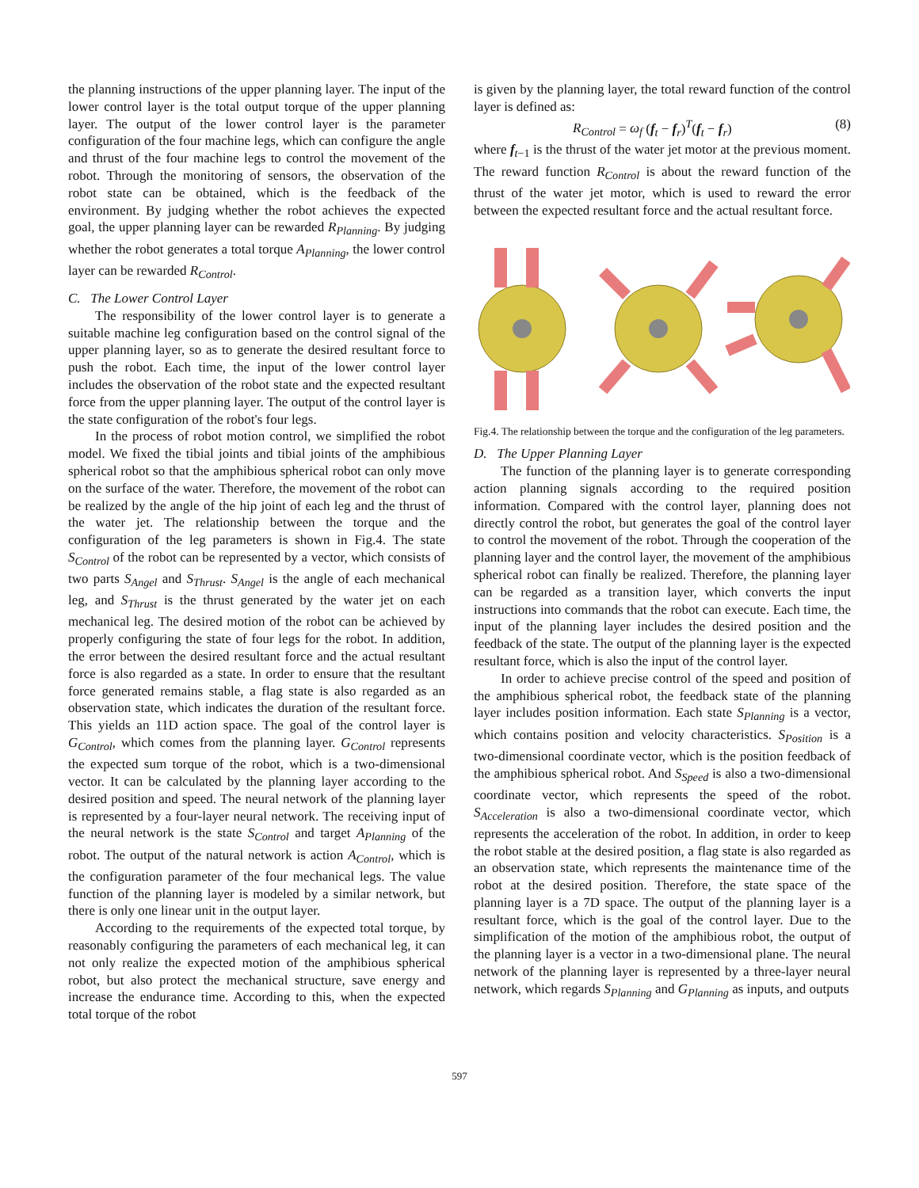the planning instructions of the upper planning layer. The input of the lower control layer is the total output torque of the upper planning layer. The output of the lower control layer is the parameter configuration of the four machine legs, which can configure the angle and thrust of the four machine legs to control the movement of the robot. Through the monitoring of sensors, the observation of the robot state can be obtained, which is the feedback of the environment. By judging whether the robot achieves the expected goal, the upper planning layer can be rewarded R<sub>Planning</sub>. By judging whether the robot generates a total torque A<sub>Planning</sub>, the lower control layer can be rewarded R<sub>Control</sub>.
C. The Lower Control Layer
The responsibility of the lower control layer is to generate a suitable machine leg configuration based on the control signal of the upper planning layer, so as to generate the desired resultant force to push the robot. Each time, the input of the lower control layer includes the observation of the robot state and the expected resultant force from the upper planning layer. The output of the control layer is the state configuration of the robot's four legs.
In the process of robot motion control, we simplified the robot model. We fixed the tibial joints and tibial joints of the amphibious spherical robot so that the amphibious spherical robot can only move on the surface of the water. Therefore, the movement of the robot can be realized by the angle of the hip joint of each leg and the thrust of the water jet. The relationship between the torque and the configuration of the leg parameters is shown in Fig.4. The state S<sub>Control</sub> of the robot can be represented by a vector, which consists of two parts S<sub>Angel</sub> and S<sub>Thrust</sub>. S<sub>Angel</sub> is the angle of each mechanical leg, and S<sub>Thrust</sub> is the thrust generated by the water jet on each mechanical leg. The desired motion of the robot can be achieved by properly configuring the state of four legs for the robot. In addition, the error between the desired resultant force and the actual resultant force is also regarded as a state. In order to ensure that the resultant force generated remains stable, a flag state is also regarded as an observation state, which indicates the duration of the resultant force. This yields an 11D action space. The goal of the control layer is G<sub>Control</sub>, which comes from the planning layer. G<sub>Control</sub> represents the expected sum torque of the robot, which is a two-dimensional vector. It can be calculated by the planning layer according to the desired position and speed. The neural network of the planning layer is represented by a four-layer neural network. The receiving input of the neural network is the state S<sub>Control</sub> and target A<sub>Planning</sub> of the robot. The output of the natural network is action A<sub>Control</sub>, which is the configuration parameter of the four mechanical legs. The value function of the planning layer is modeled by a similar network, but there is only one linear unit in the output layer.
According to the requirements of the expected total torque, by reasonably configuring the parameters of each mechanical leg, it can not only realize the expected motion of the amphibious spherical robot, but also protect the mechanical structure, save energy and increase the endurance time. According to this, when the expected total torque of the robot
is given by the planning layer, the total reward function of the control layer is defined as:
R<sub>Control</sub> = ω<sub>f</sub> (f<sub>t</sub> − f<sub>r</sub>)<sup>T</sup>(f<sub>t</sub> − f<sub>r</sub>) (8)
where f<sub>t−1</sub> is the thrust of the water jet motor at the previous moment. The reward function R<sub>Control</sub> is about the reward function of the thrust of the water jet motor, which is used to reward the error between the expected resultant force and the actual resultant force.
Fig.4. The relationship between the torque and the configuration of the leg parameters.
D. The Upper Planning Layer
The function of the planning layer is to generate corresponding action planning signals according to the required position information. Compared with the control layer, planning does not directly control the robot, but generates the goal of the control layer to control the movement of the robot. Through the cooperation of the planning layer and the control layer, the movement of the amphibious spherical robot can finally be realized. Therefore, the planning layer can be regarded as a transition layer, which converts the input instructions into commands that the robot can execute. Each time, the input of the planning layer includes the desired position and the feedback of the state. The output of the planning layer is the expected resultant force, which is also the input of the control layer.
In order to achieve precise control of the speed and position of the amphibious spherical robot, the feedback state of the planning layer includes position information. Each state S<sub>Planning</sub> is a vector, which contains position and velocity characteristics. S<sub>Position</sub> is a two-dimensional coordinate vector, which is the position feedback of the amphibious spherical robot. And S<sub>Speed</sub> is also a two-dimensional coordinate vector, which represents the speed of the robot. S<sub>Acceleration</sub> is also a two-dimensional coordinate vector, which represents the acceleration of the robot. In addition, in order to keep the robot stable at the desired position, a flag state is also regarded as an observation state, which represents the maintenance time of the robot at the desired position. Therefore, the state space of the planning layer is a 7D space. The output of the planning layer is a resultant force, which is the goal of the control layer. Due to the simplification of the motion of the amphibious robot, the output of the planning layer is a vector in a two-dimensional plane. The neural network of the planning layer is represented by a three-layer neural network, which regards S<sub>Planning</sub> and G<sub>Planning</sub> as inputs, and outputs
597